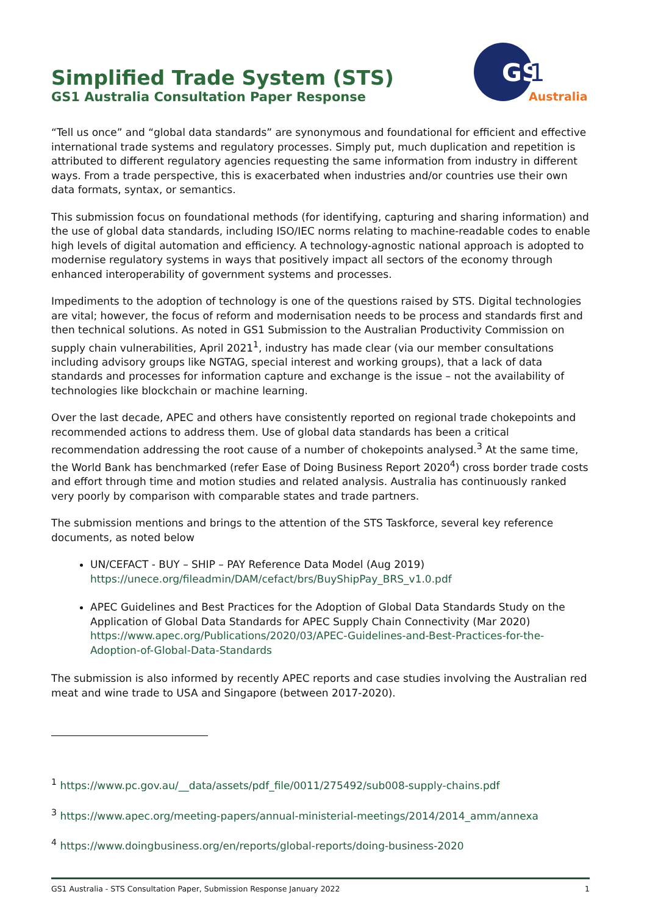Simplified Trade System (STS)
GS1 Australia Consultation Paper Response
GS
1
Australia
“Tell us once” and “global data standards” are synonymous and foundational for efficient and effective international trade systems and regulatory processes. Simply put, much duplication and repetition is attributed to different regulatory agencies requesting the same information from industry in different ways. From a trade perspective, this is exacerbated when industries and/or countries use their own data formats, syntax, or semantics.
This submission focus on foundational methods (for identifying, capturing and sharing information) and the use of global data standards, including ISO/IEC norms relating to machine-readable codes to enable high levels of digital automation and efficiency. A technology-agnostic national approach is adopted to modernise regulatory systems in ways that positively impact all sectors of the economy through enhanced interoperability of government systems and processes.
Impediments to the adoption of technology is one of the questions raised by STS. Digital technologies are vital; however, the focus of reform and modernisation needs to be process and standards first and then technical solutions. As noted in GS1 Submission to the Australian Productivity Commission on supply chain vulnerabilities, April 2021<sup>1</sup>, industry has made clear (via our member consultations including advisory groups like NGTAG, special interest and working groups), that a lack of data standards and processes for information capture and exchange is the issue – not the availability of technologies like blockchain or machine learning.
Over the last decade, APEC and others have consistently reported on regional trade chokepoints and recommended actions to address them. Use of global data standards has been a critical recommendation addressing the root cause of a number of chokepoints analysed.<sup>3</sup> At the same time, the World Bank has benchmarked (refer Ease of Doing Business Report 2020<sup>4</sup>) cross border trade costs and effort through time and motion studies and related analysis. Australia has continuously ranked very poorly by comparison with comparable states and trade partners.
The submission mentions and brings to the attention of the STS Taskforce, several key reference documents, as noted below
UN/CEFACT - BUY – SHIP – PAY Reference Data Model (Aug 2019) https://unece.org/fileadmin/DAM/cefact/brs/BuyShipPay_BRS_v1.0.pdf
APEC Guidelines and Best Practices for the Adoption of Global Data Standards Study on the Application of Global Data Standards for APEC Supply Chain Connectivity (Mar 2020) https://www.apec.org/Publications/2020/03/APEC-Guidelines-and-Best-Practices-for-the-Adoption-of-Global-Data-Standards
The submission is also informed by recently APEC reports and case studies involving the Australian red meat and wine trade to USA and Singapore (between 2017-2020).
<sup>1</sup> https://www.pc.gov.au/__data/assets/pdf_file/0011/275492/sub008-supply-chains.pdf
<sup>3</sup> https://www.apec.org/meeting-papers/annual-ministerial-meetings/2014/2014_amm/annexa
<sup>4</sup> https://www.doingbusiness.org/en/reports/global-reports/doing-business-2020
GS1 Australia - STS Consultation Paper, Submission Response January 2022 1